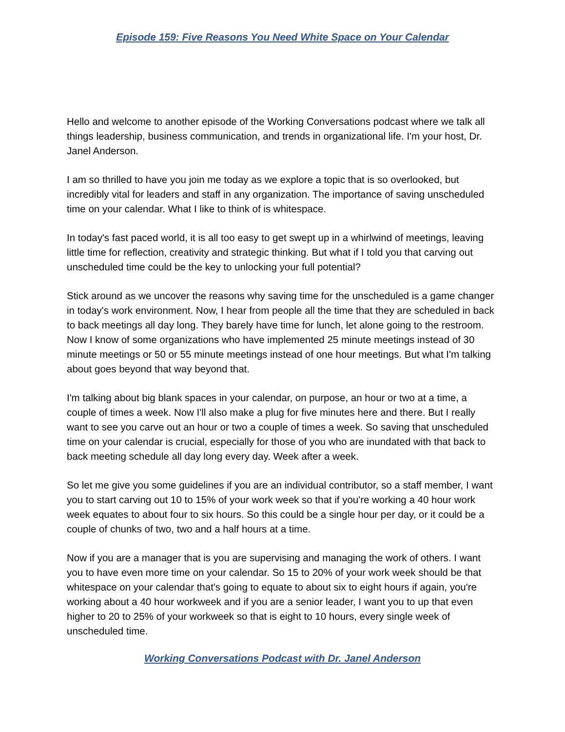Episode 159: Five Reasons You Need White Space on Your Calendar
Hello and welcome to another episode of the Working Conversations podcast where we talk all things leadership, business communication, and trends in organizational life. I'm your host, Dr. Janel Anderson.
I am so thrilled to have you join me today as we explore a topic that is so overlooked, but incredibly vital for leaders and staff in any organization. The importance of saving unscheduled time on your calendar. What I like to think of is whitespace.
In today's fast paced world, it is all too easy to get swept up in a whirlwind of meetings, leaving little time for reflection, creativity and strategic thinking. But what if I told you that carving out unscheduled time could be the key to unlocking your full potential?
Stick around as we uncover the reasons why saving time for the unscheduled is a game changer in today's work environment. Now, I hear from people all the time that they are scheduled in back to back meetings all day long. They barely have time for lunch, let alone going to the restroom. Now I know of some organizations who have implemented 25 minute meetings instead of 30 minute meetings or 50 or 55 minute meetings instead of one hour meetings. But what I'm talking about goes beyond that way beyond that.
I'm talking about big blank spaces in your calendar, on purpose, an hour or two at a time, a couple of times a week. Now I'll also make a plug for five minutes here and there. But I really want to see you carve out an hour or two a couple of times a week. So saving that unscheduled time on your calendar is crucial, especially for those of you who are inundated with that back to back meeting schedule all day long every day. Week after a week.
So let me give you some guidelines if you are an individual contributor, so a staff member, I want you to start carving out 10 to 15% of your work week so that if you're working a 40 hour work week equates to about four to six hours. So this could be a single hour per day, or it could be a couple of chunks of two, two and a half hours at a time.
Now if you are a manager that is you are supervising and managing the work of others. I want you to have even more time on your calendar. So 15 to 20% of your work week should be that whitespace on your calendar that's going to equate to about six to eight hours if again, you're working about a 40 hour workweek and if you are a senior leader, I want you to up that even higher to 20 to 25% of your workweek so that is eight to 10 hours, every single week of unscheduled time.
Working Conversations Podcast with Dr. Janel Anderson